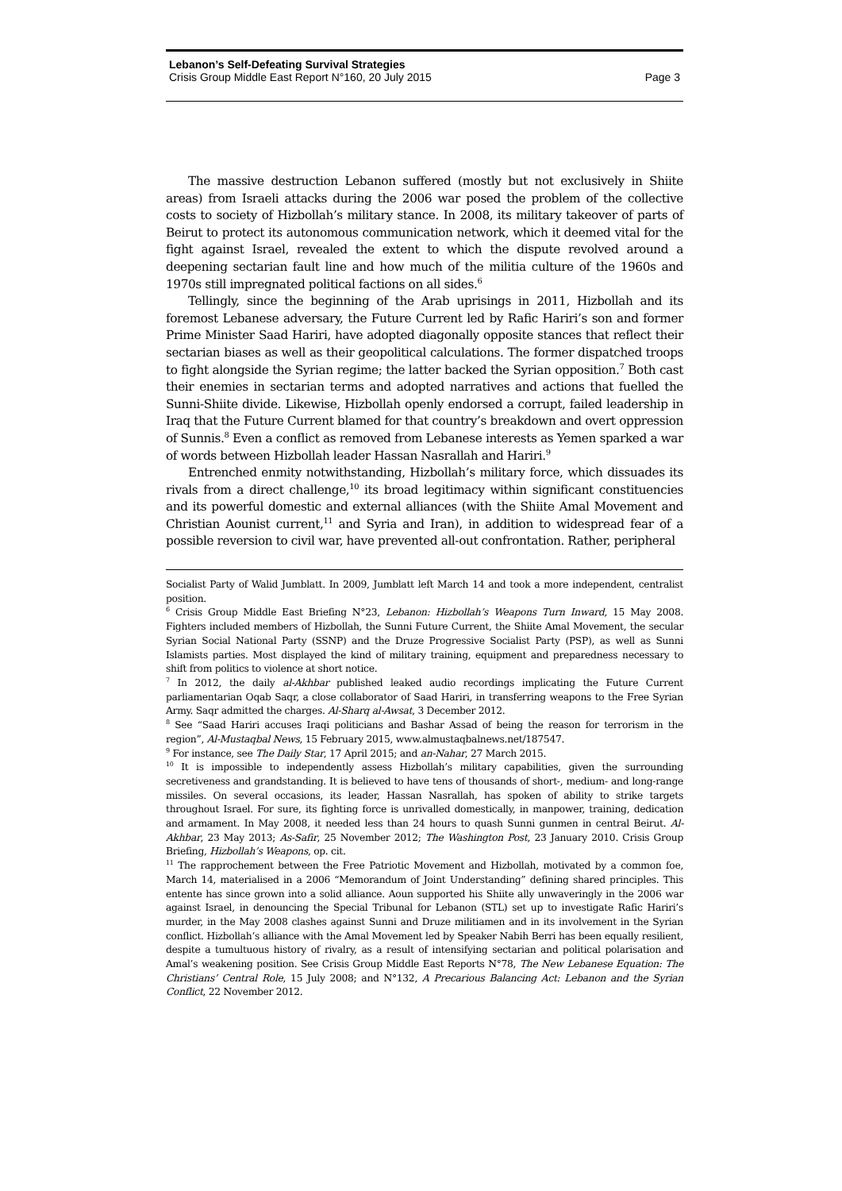Lebanon’s Self-Defeating Survival Strategies
Crisis Group Middle East Report N°160, 20 July 2015 Page 3
The massive destruction Lebanon suffered (mostly but not exclusively in Shiite areas) from Israeli attacks during the 2006 war posed the problem of the collective costs to society of Hizbollah’s military stance. In 2008, its military takeover of parts of Beirut to protect its autonomous communication network, which it deemed vital for the fight against Israel, revealed the extent to which the dispute revolved around a deepening sectarian fault line and how much of the militia culture of the 1960s and 1970s still impregnated political factions on all sides.<sup>6</sup>
Tellingly, since the beginning of the Arab uprisings in 2011, Hizbollah and its foremost Lebanese adversary, the Future Current led by Rafic Hariri’s son and former Prime Minister Saad Hariri, have adopted diagonally opposite stances that reflect their sectarian biases as well as their geopolitical calculations. The former dispatched troops to fight alongside the Syrian regime; the latter backed the Syrian opposition.<sup>7</sup> Both cast their enemies in sectarian terms and adopted narratives and actions that fuelled the Sunni-Shiite divide. Likewise, Hizbollah openly endorsed a corrupt, failed leadership in Iraq that the Future Current blamed for that country’s breakdown and overt oppression of Sunnis.<sup>8</sup> Even a conflict as removed from Lebanese interests as Yemen sparked a war of words between Hizbollah leader Hassan Nasrallah and Hariri.<sup>9</sup>
Entrenched enmity notwithstanding, Hizbollah’s military force, which dissuades its rivals from a direct challenge,<sup>10</sup> its broad legitimacy within significant constituencies and its powerful domestic and external alliances (with the Shiite Amal Movement and Christian Aounist current,<sup>11</sup> and Syria and Iran), in addition to widespread fear of a possible reversion to civil war, have prevented all-out confrontation. Rather, peripheral
Socialist Party of Walid Jumblatt. In 2009, Jumblatt left March 14 and took a more independent, centralist position.
<sup>6</sup> Crisis Group Middle East Briefing N°23, Lebanon: Hizbollah’s Weapons Turn Inward, 15 May 2008. Fighters included members of Hizbollah, the Sunni Future Current, the Shiite Amal Movement, the secular Syrian Social National Party (SSNP) and the Druze Progressive Socialist Party (PSP), as well as Sunni Islamists parties. Most displayed the kind of military training, equipment and preparedness necessary to shift from politics to violence at short notice.
<sup>7</sup> In 2012, the daily al-Akhbar published leaked audio recordings implicating the Future Current parliamentarian Oqab Saqr, a close collaborator of Saad Hariri, in transferring weapons to the Free Syrian Army. Saqr admitted the charges. Al-Sharq al-Awsat, 3 December 2012.
<sup>8</sup> See “Saad Hariri accuses Iraqi politicians and Bashar Assad of being the reason for terrorism in the region”, Al-Mustaqbal News, 15 February 2015, www.almustaqbalnews.net/187547.
<sup>9</sup> For instance, see The Daily Star, 17 April 2015; and an-Nahar, 27 March 2015.
<sup>10</sup> It is impossible to independently assess Hizbollah’s military capabilities, given the surrounding secretiveness and grandstanding. It is believed to have tens of thousands of short-, medium- and long-range missiles. On several occasions, its leader, Hassan Nasrallah, has spoken of ability to strike targets throughout Israel. For sure, its fighting force is unrivalled domestically, in manpower, training, dedication and armament. In May 2008, it needed less than 24 hours to quash Sunni gunmen in central Beirut. Al-Akhbar, 23 May 2013; As-Safir, 25 November 2012; The Washington Post, 23 January 2010. Crisis Group Briefing, Hizbollah’s Weapons, op. cit.
<sup>11</sup> The rapprochement between the Free Patriotic Movement and Hizbollah, motivated by a common foe, March 14, materialised in a 2006 “Memorandum of Joint Understanding” defining shared principles. This entente has since grown into a solid alliance. Aoun supported his Shiite ally unwaveringly in the 2006 war against Israel, in denouncing the Special Tribunal for Lebanon (STL) set up to investigate Rafic Hariri’s murder, in the May 2008 clashes against Sunni and Druze militiamen and in its involvement in the Syrian conflict. Hizbollah’s alliance with the Amal Movement led by Speaker Nabih Berri has been equally resilient, despite a tumultuous history of rivalry, as a result of intensifying sectarian and political polarisation and Amal’s weakening position. See Crisis Group Middle East Reports N°78, The New Lebanese Equation: The Christians’ Central Role, 15 July 2008; and N°132, A Precarious Balancing Act: Lebanon and the Syrian Conflict, 22 November 2012.